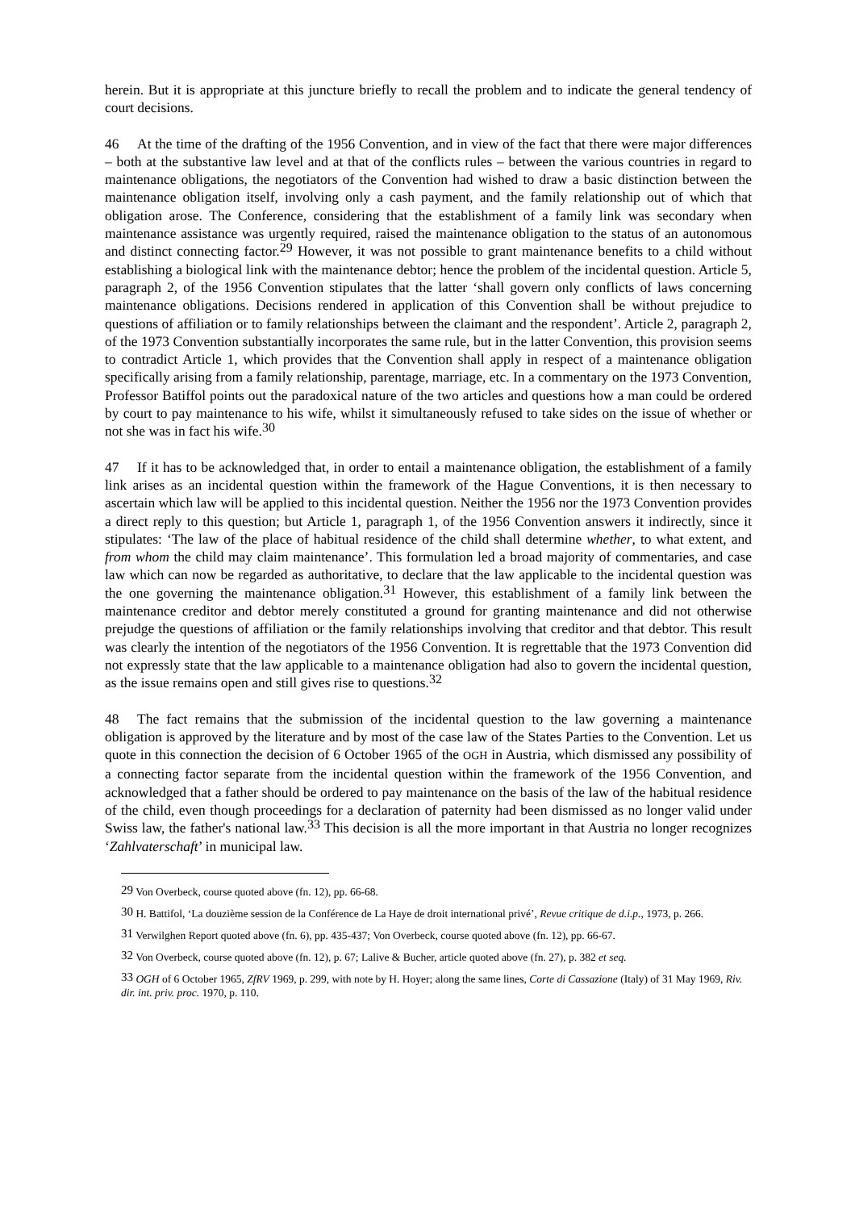herein. But it is appropriate at this juncture briefly to recall the problem and to indicate the general tendency of court decisions.
46 At the time of the drafting of the 1956 Convention, and in view of the fact that there were major differences – both at the substantive law level and at that of the conflicts rules – between the various countries in regard to maintenance obligations, the negotiators of the Convention had wished to draw a basic distinction between the maintenance obligation itself, involving only a cash payment, and the family relationship out of which that obligation arose. The Conference, considering that the establishment of a family link was secondary when maintenance assistance was urgently required, raised the maintenance obligation to the status of an autonomous and distinct connecting factor.<sup>29</sup> However, it was not possible to grant maintenance benefits to a child without establishing a biological link with the maintenance debtor; hence the problem of the incidental question. Article 5, paragraph 2, of the 1956 Convention stipulates that the latter ‘shall govern only conflicts of laws concerning maintenance obligations. Decisions rendered in application of this Convention shall be without prejudice to questions of affiliation or to family relationships between the claimant and the respondent’. Article 2, paragraph 2, of the 1973 Convention substantially incorporates the same rule, but in the latter Convention, this provision seems to contradict Article 1, which provides that the Convention shall apply in respect of a maintenance obligation specifically arising from a family relationship, parentage, marriage, etc. In a commentary on the 1973 Convention, Professor Batiffol points out the paradoxical nature of the two articles and questions how a man could be ordered by court to pay maintenance to his wife, whilst it simultaneously refused to take sides on the issue of whether or not she was in fact his wife.<sup>30</sup>
47 If it has to be acknowledged that, in order to entail a maintenance obligation, the establishment of a family link arises as an incidental question within the framework of the Hague Conventions, it is then necessary to ascertain which law will be applied to this incidental question. Neither the 1956 nor the 1973 Convention provides a direct reply to this question; but Article 1, paragraph 1, of the 1956 Convention answers it indirectly, since it stipulates: ‘The law of the place of habitual residence of the child shall determine whether, to what extent, and from whom the child may claim maintenance’. This formulation led a broad majority of commentaries, and case law which can now be regarded as authoritative, to declare that the law applicable to the incidental question was the one governing the maintenance obligation.<sup>31</sup> However, this establishment of a family link between the maintenance creditor and debtor merely constituted a ground for granting maintenance and did not otherwise prejudge the questions of affiliation or the family relationships involving that creditor and that debtor. This result was clearly the intention of the negotiators of the 1956 Convention. It is regrettable that the 1973 Convention did not expressly state that the law applicable to a maintenance obligation had also to govern the incidental question, as the issue remains open and still gives rise to questions.<sup>32</sup>
48 The fact remains that the submission of the incidental question to the law governing a maintenance obligation is approved by the literature and by most of the case law of the States Parties to the Convention. Let us quote in this connection the decision of 6 October 1965 of the OGH in Austria, which dismissed any possibility of a connecting factor separate from the incidental question within the framework of the 1956 Convention, and acknowledged that a father should be ordered to pay maintenance on the basis of the law of the habitual residence of the child, even though proceedings for a declaration of paternity had been dismissed as no longer valid under Swiss law, the father's national law.<sup>33</sup> This decision is all the more important in that Austria no longer recognizes ‘Zahlvaterschaft’ in municipal law.
<sup>29</sup> Von Overbeck, course quoted above (fn. 12), pp. 66-68.
<sup>30</sup> H. Battifol, ‘La douzième session de la Conférence de La Haye de droit international privé’, Revue critique de d.i.p., 1973, p. 266.
<sup>31</sup> Verwilghen Report quoted above (fn. 6), pp. 435-437; Von Overbeck, course quoted above (fn. 12), pp. 66-67.
<sup>32</sup> Von Overbeck, course quoted above (fn. 12), p. 67; Lalive & Bucher, article quoted above (fn. 27), p. 382 et seq.
<sup>33</sup> OGH of 6 October 1965, ZfRV 1969, p. 299, with note by H. Hoyer; along the same lines, Corte di Cassazione (Italy) of 31 May 1969, Riv. dir. int. priv. proc. 1970, p. 110.